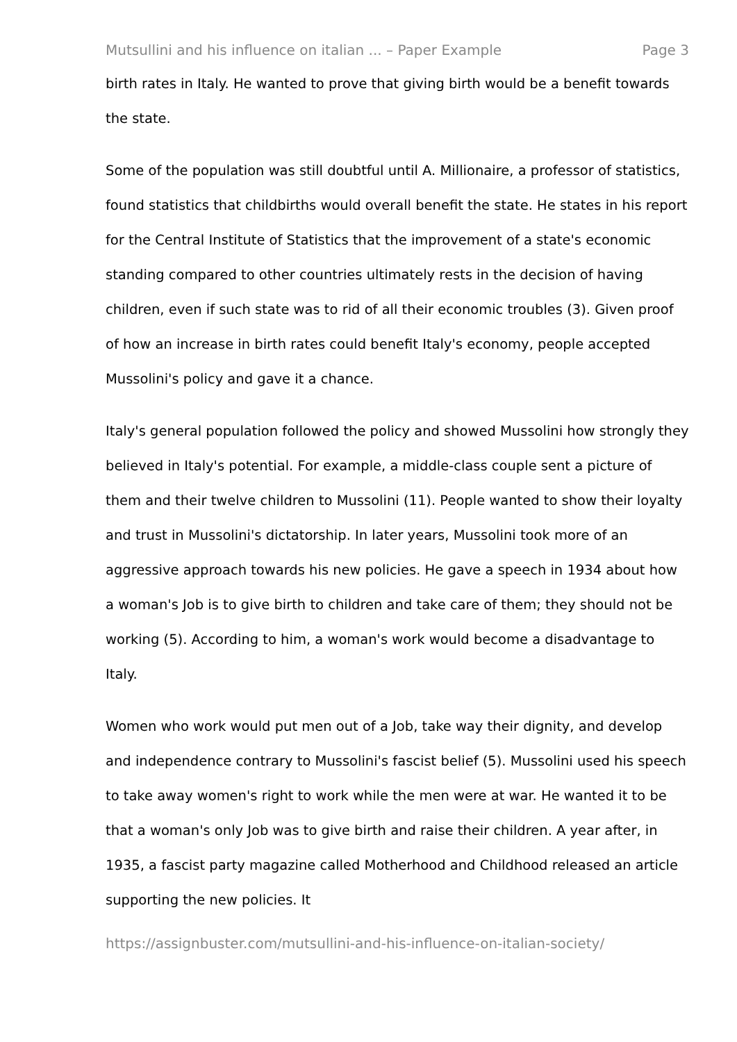Mutsullini and his influence on italian ... – Paper Example Page 3
birth rates in Italy. He wanted to prove that giving birth would be a benefit towards the state.
Some of the population was still doubtful until A. Millionaire, a professor of statistics, found statistics that childbirths would overall benefit the state. He states in his report for the Central Institute of Statistics that the improvement of a state's economic standing compared to other countries ultimately rests in the decision of having children, even if such state was to rid of all their economic troubles (3). Given proof of how an increase in birth rates could benefit Italy's economy, people accepted Mussolini's policy and gave it a chance.
Italy's general population followed the policy and showed Mussolini how strongly they believed in Italy's potential. For example, a middle-class couple sent a picture of them and their twelve children to Mussolini (11). People wanted to show their loyalty and trust in Mussolini's dictatorship. In later years, Mussolini took more of an aggressive approach towards his new policies. He gave a speech in 1934 about how a woman's Job is to give birth to children and take care of them; they should not be working (5). According to him, a woman's work would become a disadvantage to Italy.
Women who work would put men out of a Job, take way their dignity, and develop and independence contrary to Mussolini's fascist belief (5). Mussolini used his speech to take away women's right to work while the men were at war. He wanted it to be that a woman's only Job was to give birth and raise their children. A year after, in 1935, a fascist party magazine called Motherhood and Childhood released an article supporting the new policies. It
https://assignbuster.com/mutsullini-and-his-influence-on-italian-society/